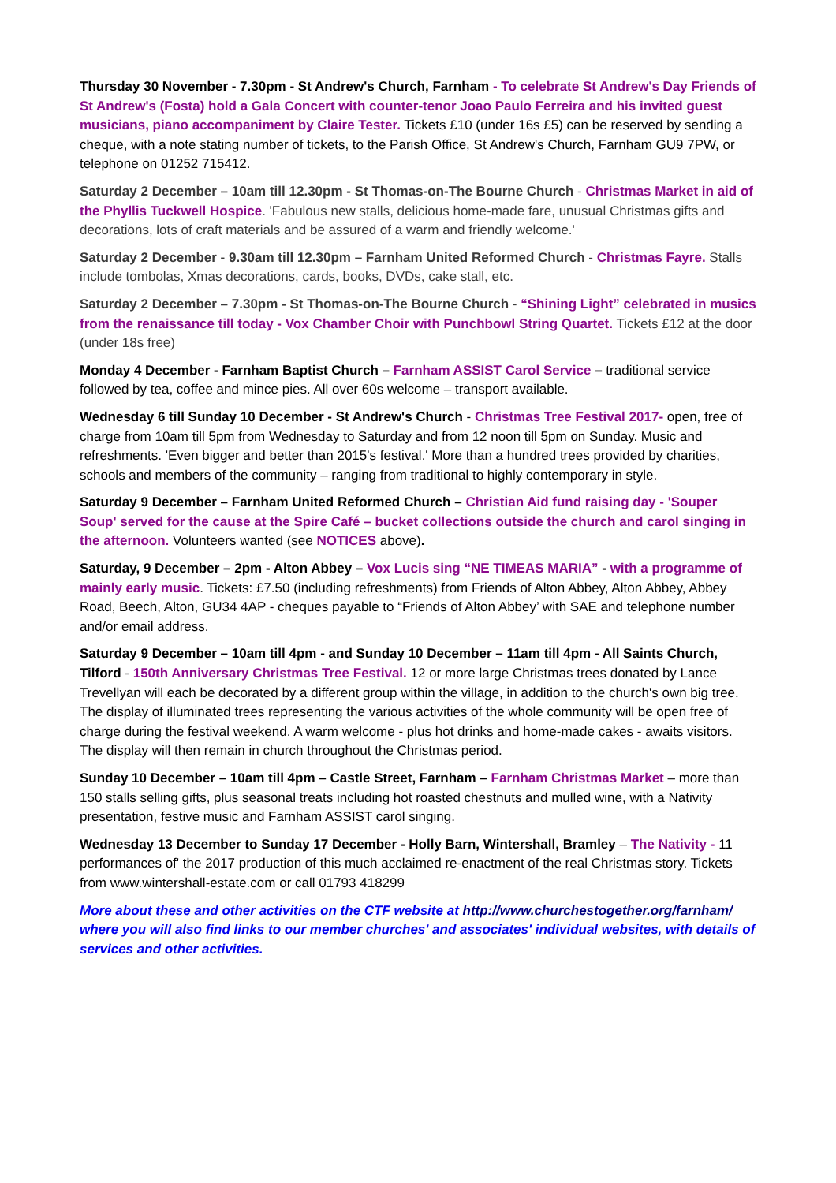Thursday 30 November - 7.30pm - St Andrew's Church, Farnham - To celebrate St Andrew's Day Friends of St Andrew's (Fosta) hold a Gala Concert with counter-tenor Joao Paulo Ferreira and his invited guest musicians, piano accompaniment by Claire Tester. Tickets £10 (under 16s £5) can be reserved by sending a cheque, with a note stating number of tickets, to the Parish Office, St Andrew's Church, Farnham GU9 7PW, or telephone on 01252 715412.
Saturday 2 December – 10am till 12.30pm - St Thomas-on-The Bourne Church - Christmas Market in aid of the Phyllis Tuckwell Hospice. 'Fabulous new stalls, delicious home-made fare, unusual Christmas gifts and decorations, lots of craft materials and be assured of a warm and friendly welcome.'
Saturday 2 December - 9.30am till 12.30pm – Farnham United Reformed Church - Christmas Fayre. Stalls include tombolas, Xmas decorations, cards, books, DVDs, cake stall, etc.
Saturday 2 December – 7.30pm - St Thomas-on-The Bourne Church - “Shining Light” celebrated in musics from the renaissance till today - Vox Chamber Choir with Punchbowl String Quartet. Tickets £12 at the door (under 18s free)
Monday 4 December - Farnham Baptist Church – Farnham ASSIST Carol Service – traditional service followed by tea, coffee and mince pies. All over 60s welcome – transport available.
Wednesday 6 till Sunday 10 December - St Andrew's Church - Christmas Tree Festival 2017- open, free of charge from 10am till 5pm from Wednesday to Saturday and from 12 noon till 5pm on Sunday. Music and refreshments. 'Even bigger and better than 2015's festival.' More than a hundred trees provided by charities, schools and members of the community – ranging from traditional to highly contemporary in style.
Saturday 9 December – Farnham United Reformed Church – Christian Aid fund raising day - 'Souper Soup' served for the cause at the Spire Café – bucket collections outside the church and carol singing in the afternoon. Volunteers wanted (see NOTICES above).
Saturday, 9 December – 2pm - Alton Abbey – Vox Lucis sing “NE TIMEAS MARIA” - with a programme of mainly early music. Tickets: £7.50 (including refreshments) from Friends of Alton Abbey, Alton Abbey, Abbey Road, Beech, Alton, GU34 4AP - cheques payable to “Friends of Alton Abbey’ with SAE and telephone number and/or email address.
Saturday 9 December – 10am till 4pm - and Sunday 10 December – 11am till 4pm - All Saints Church, Tilford - 150th Anniversary Christmas Tree Festival. 12 or more large Christmas trees donated by Lance Trevellyan will each be decorated by a different group within the village, in addition to the church's own big tree. The display of illuminated trees representing the various activities of the whole community will be open free of charge during the festival weekend. A warm welcome - plus hot drinks and home-made cakes - awaits visitors. The display will then remain in church throughout the Christmas period.
Sunday 10 December – 10am till 4pm – Castle Street, Farnham – Farnham Christmas Market – more than 150 stalls selling gifts, plus seasonal treats including hot roasted chestnuts and mulled wine, with a Nativity presentation, festive music and Farnham ASSIST carol singing.
Wednesday 13 December to Sunday 17 December - Holly Barn, Wintershall, Bramley – The Nativity - 11 performances of' the 2017 production of this much acclaimed re-enactment of the real Christmas story. Tickets from www.wintershall-estate.com or call 01793 418299
More about these and other activities on the CTF website at http://www.churchestogether.org/farnham/ where you will also find links to our member churches' and associates' individual websites, with details of services and other activities.